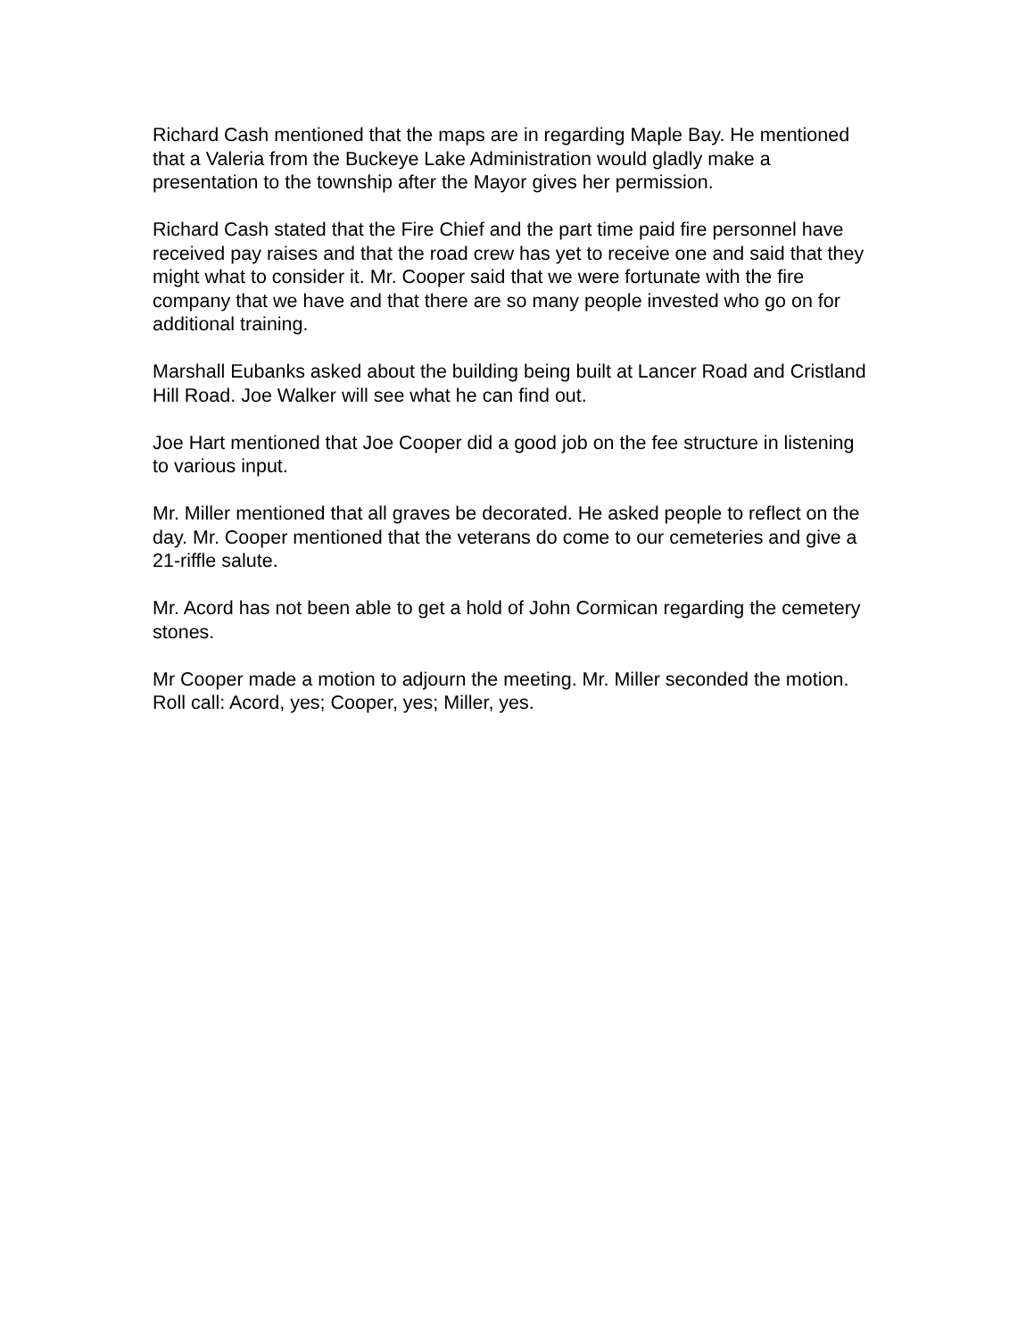Richard Cash mentioned that the maps are in regarding Maple Bay. He mentioned that a Valeria from the Buckeye Lake Administration would gladly make a presentation to the township after the Mayor gives her permission.
Richard Cash stated that the Fire Chief and the part time paid fire personnel have received pay raises and that the road crew has yet to receive one and said that they might what to consider it. Mr. Cooper said that we were fortunate with the fire company that we have and that there are so many people invested who go on for additional training.
Marshall Eubanks asked about the building being built at Lancer Road and Cristland Hill Road. Joe Walker will see what he can find out.
Joe Hart mentioned that Joe Cooper did a good job on the fee structure in listening to various input.
Mr. Miller mentioned that all graves be decorated. He asked people to reflect on the day. Mr. Cooper mentioned that the veterans do come to our cemeteries and give a 21-riffle salute.
Mr. Acord has not been able to get a hold of John Cormican regarding the cemetery stones.
Mr Cooper made a motion to adjourn the meeting. Mr. Miller seconded the motion. Roll call: Acord, yes; Cooper, yes; Miller, yes.